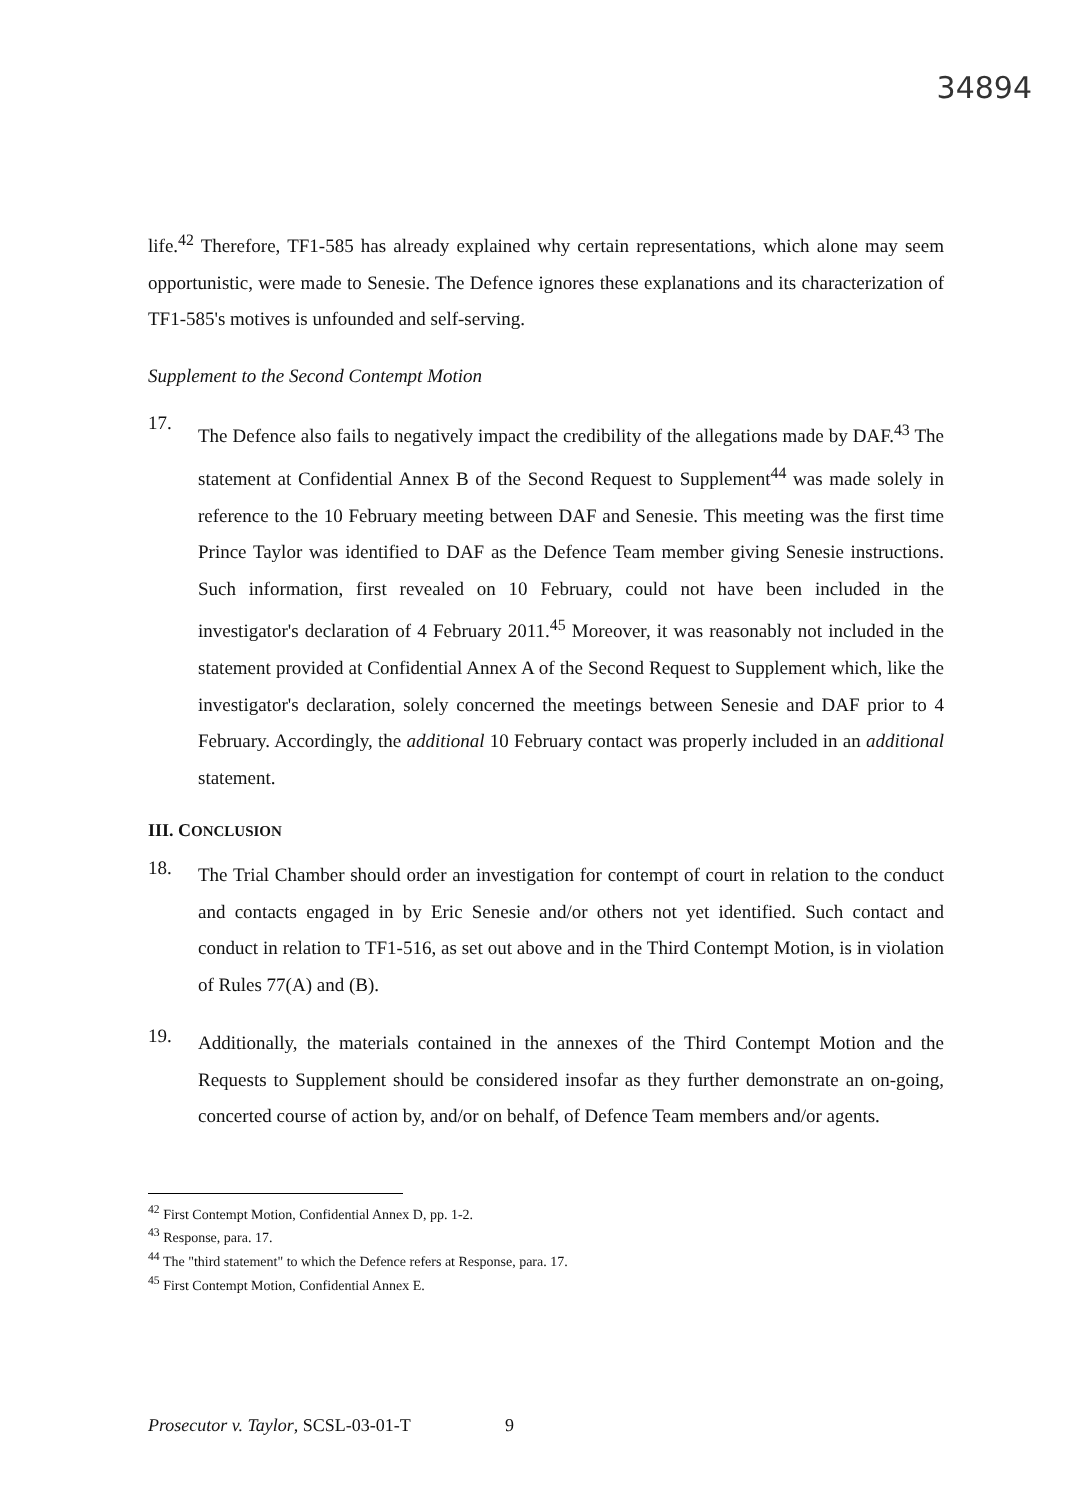34894
life.<sup>42</sup> Therefore, TF1-585 has already explained why certain representations, which alone may seem opportunistic, were made to Senesie. The Defence ignores these explanations and its characterization of TF1-585's motives is unfounded and self-serving.
Supplement to the Second Contempt Motion
17.
The Defence also fails to negatively impact the credibility of the allegations made by DAF.<sup>43</sup> The statement at Confidential Annex B of the Second Request to Supplement<sup>44</sup> was made solely in reference to the 10 February meeting between DAF and Senesie. This meeting was the first time Prince Taylor was identified to DAF as the Defence Team member giving Senesie instructions. Such information, first revealed on 10 February, could not have been included in the investigator's declaration of 4 February 2011.<sup>45</sup> Moreover, it was reasonably not included in the statement provided at Confidential Annex A of the Second Request to Supplement which, like the investigator's declaration, solely concerned the meetings between Senesie and DAF prior to 4 February. Accordingly, the additional 10 February contact was properly included in an additional statement.
III. CONCLUSION
18.
The Trial Chamber should order an investigation for contempt of court in relation to the conduct and contacts engaged in by Eric Senesie and/or others not yet identified. Such contact and conduct in relation to TF1-516, as set out above and in the Third Contempt Motion, is in violation of Rules 77(A) and (B).
19.
Additionally, the materials contained in the annexes of the Third Contempt Motion and the Requests to Supplement should be considered insofar as they further demonstrate an on-going, concerted course of action by, and/or on behalf, of Defence Team members and/or agents.
<sup>42</sup> First Contempt Motion, Confidential Annex D, pp. 1-2.
<sup>43</sup> Response, para. 17.
<sup>44</sup> The "third statement" to which the Defence refers at Response, para. 17.
<sup>45</sup> First Contempt Motion, Confidential Annex E.
Prosecutor v. Taylor, SCSL-03-01-T 9